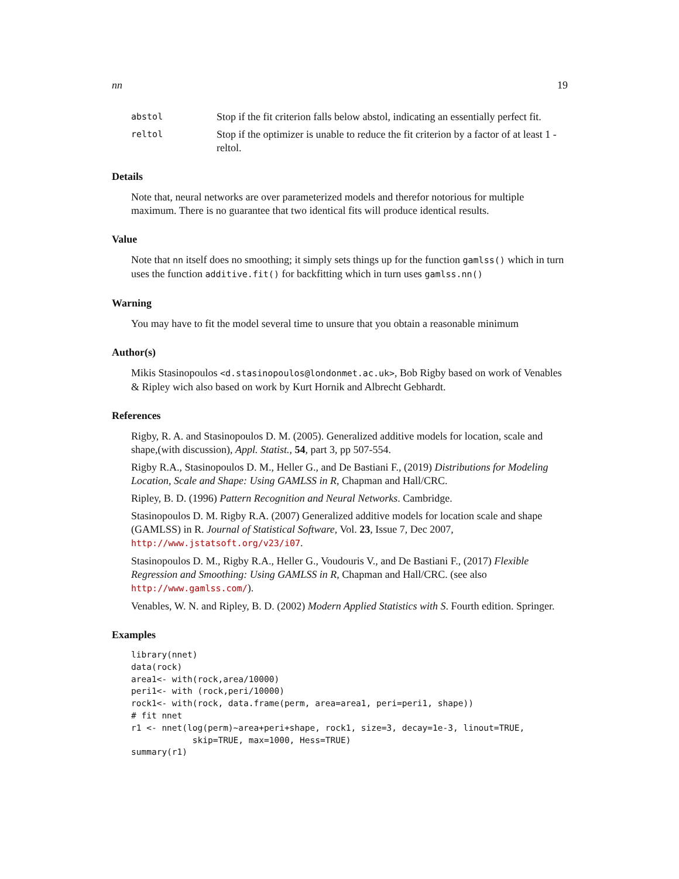nn 19
abstol Stop if the fit criterion falls below abstol, indicating an essentially perfect fit.
reltol Stop if the optimizer is unable to reduce the fit criterion by a factor of at least 1 - reltol.
Details
Note that, neural networks are over parameterized models and therefor notorious for multiple maximum. There is no guarantee that two identical fits will produce identical results.
Value
Note that nn itself does no smoothing; it simply sets things up for the function gamlss() which in turn uses the function additive.fit() for backfitting which in turn uses gamlss.nn()
Warning
You may have to fit the model several time to unsure that you obtain a reasonable minimum
Author(s)
Mikis Stasinopoulos <d.stasinopoulos@londonmet.ac.uk>, Bob Rigby based on work of Venables & Ripley wich also based on work by Kurt Hornik and Albrecht Gebhardt.
References
Rigby, R. A. and Stasinopoulos D. M. (2005). Generalized additive models for location, scale and shape,(with discussion), Appl. Statist., 54, part 3, pp 507-554.
Rigby R.A., Stasinopoulos D. M., Heller G., and De Bastiani F., (2019) Distributions for Modeling Location, Scale and Shape: Using GAMLSS in R, Chapman and Hall/CRC.
Ripley, B. D. (1996) Pattern Recognition and Neural Networks. Cambridge.
Stasinopoulos D. M. Rigby R.A. (2007) Generalized additive models for location scale and shape (GAMLSS) in R. Journal of Statistical Software, Vol. 23, Issue 7, Dec 2007, http://www.jstatsoft.org/v23/i07.
Stasinopoulos D. M., Rigby R.A., Heller G., Voudouris V., and De Bastiani F., (2017) Flexible Regression and Smoothing: Using GAMLSS in R, Chapman and Hall/CRC. (see also http://www.gamlss.com/).
Venables, W. N. and Ripley, B. D. (2002) Modern Applied Statistics with S. Fourth edition. Springer.
Examples
library(nnet)
data(rock)
area1<- with(rock,area/10000)
peri1<- with (rock,peri/10000)
rock1<- with(rock, data.frame(perm, area=area1, peri=peri1, shape))
# fit nnet
r1 <- nnet(log(perm)~area+peri+shape, rock1, size=3, decay=1e-3, linout=TRUE,
            skip=TRUE, max=1000, Hess=TRUE)
summary(r1)